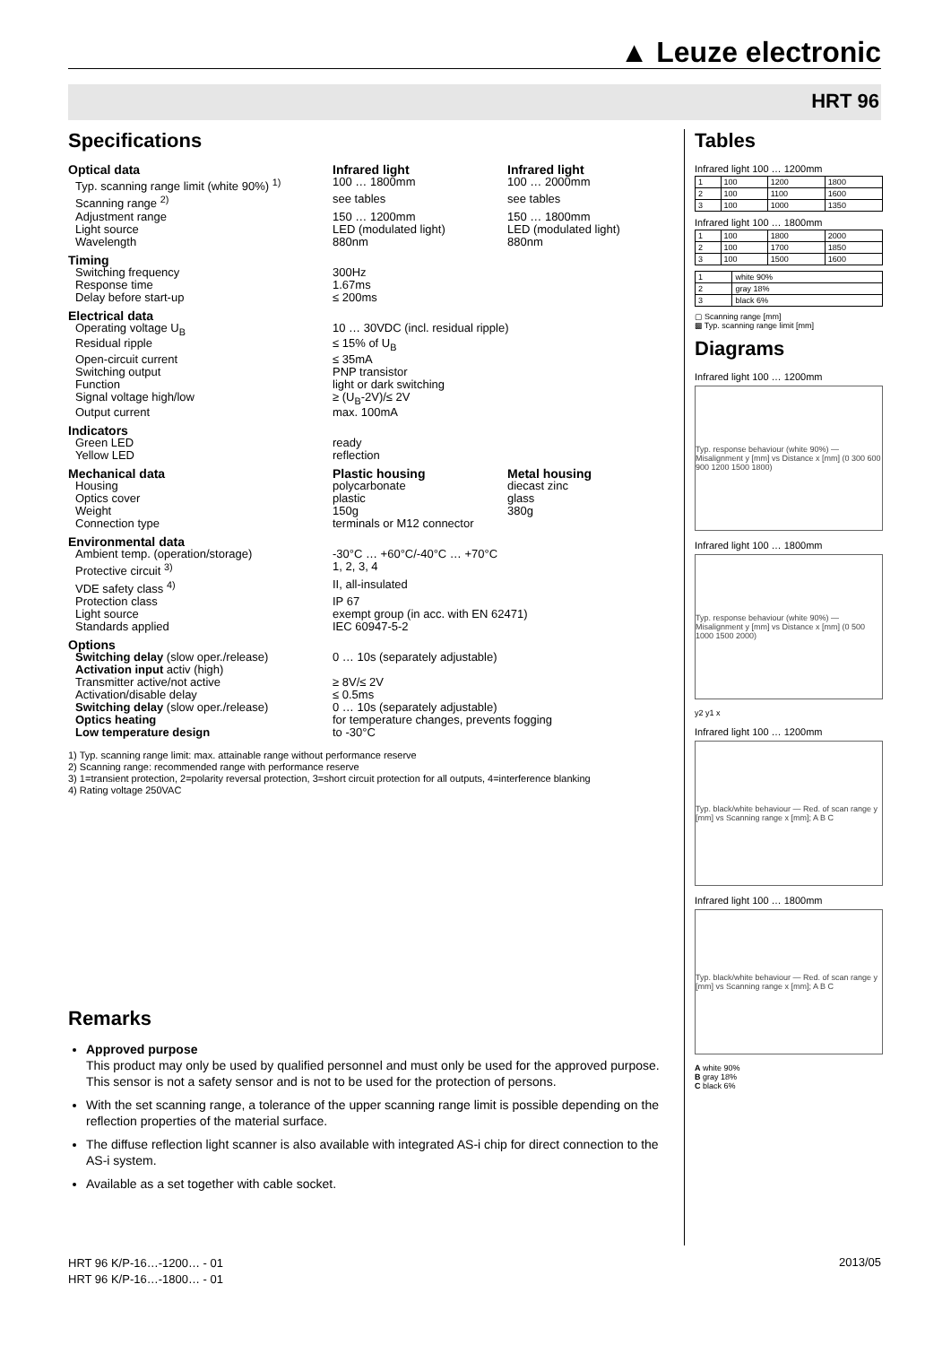▲ Leuze electronic
HRT 96
Specifications
Optical data Infrared light Infrared light Typ. scanning range limit (white 90%) <sup>1)</sup> 100 … 1800mm 100 … 2000mm Scanning range <sup>2)</sup> see tables see tables Adjustment range 150 … 1200mm 150 … 1800mm Light source LED (modulated light) LED (modulated light) Wavelength 880nm 880nm
Timing Switching frequency 300Hz Response time 1.67ms Delay before start-up ≤ 200ms
Electrical data Operating voltage U<sub>B</sub> 10 … 30VDC (incl. residual ripple) Residual ripple ≤ 15% of U<sub>B</sub> Open-circuit current ≤ 35mA Switching output PNP transistor Function light or dark switching Signal voltage high/low ≥ (U<sub>B</sub>-2V)/≤ 2V Output current max. 100mA
Indicators Green LED ready Yellow LED reflection
Mechanical data Plastic housing Metal housing Housing polycarbonate diecast zinc Optics cover plastic glass Weight 150g 380g Connection type terminals or M12 connector
Environmental data Ambient temp. (operation/storage) -30°C … +60°C/-40°C … +70°C Protective circuit <sup>3)</sup> 1, 2, 3, 4 VDE safety class <sup>4)</sup> II, all-insulated Protection class IP 67 Light source exempt group (in acc. with EN 62471) Standards applied IEC 60947-5-2
Options Switching delay (slow oper./release) 0 … 10s (separately adjustable) Activation input activ (high) Transmitter active/not active ≥ 8V/≤ 2V Activation/disable delay ≤ 0.5ms Switching delay (slow oper./release) 0 … 10s (separately adjustable) Optics heating for temperature changes, prevents fogging Low temperature design to -30°C
1) Typ. scanning range limit: max. attainable range without performance reserve
2) Scanning range: recommended range with performance reserve
3) 1=transient protection, 2=polarity reversal protection, 3=short circuit protection for all outputs, 4=interference blanking
4) Rating voltage 250VAC
Remarks
Approved purpose
This product may only be used by qualified personnel and must only be used for the approved purpose. This sensor is not a safety sensor and is not to be used for the protection of persons.
With the set scanning range, a tolerance of the upper scanning range limit is possible depending on the reflection properties of the material surface.
The diffuse reflection light scanner is also available with integrated AS-i chip for direct connection to the AS-i system.
Available as a set together with cable socket.
Tables
Infrared light 100 … 1200mm
| 1 | 100 | 1200 | 1800 |
| 2 | 100 | 1100 | 1600 |
| 3 | 100 | 1000 | 1350 |
Infrared light 100 … 1800mm
| 1 | 100 | 1800 | 2000 |
| 2 | 100 | 1700 | 1850 |
| 3 | 100 | 1500 | 1600 |
| 1 | white 90% |
| 2 | gray 18% |
| 3 | black 6% |
▢ Scanning range [mm]
▩ Typ. scanning range limit [mm]
Diagrams
Infrared light 100 … 1200mm
Typ. response behaviour (white 90%) — Misalignment y [mm] vs Distance x [mm] (0 300 600 900 1200 1500 1800)
Infrared light 100 … 1800mm
Typ. response behaviour (white 90%) — Misalignment y [mm] vs Distance x [mm] (0 500 1000 1500 2000)
y2 y1 x
Infrared light 100 … 1200mm
Typ. black/white behaviour — Red. of scan range y [mm] vs Scanning range x [mm]; A B C
Infrared light 100 … 1800mm
Typ. black/white behaviour — Red. of scan range y [mm] vs Scanning range x [mm]; A B C
A white 90%
B gray 18%
C black 6%
HRT 96 K/P-16…-1200… - 01
HRT 96 K/P-16…-1800… - 01
2013/05